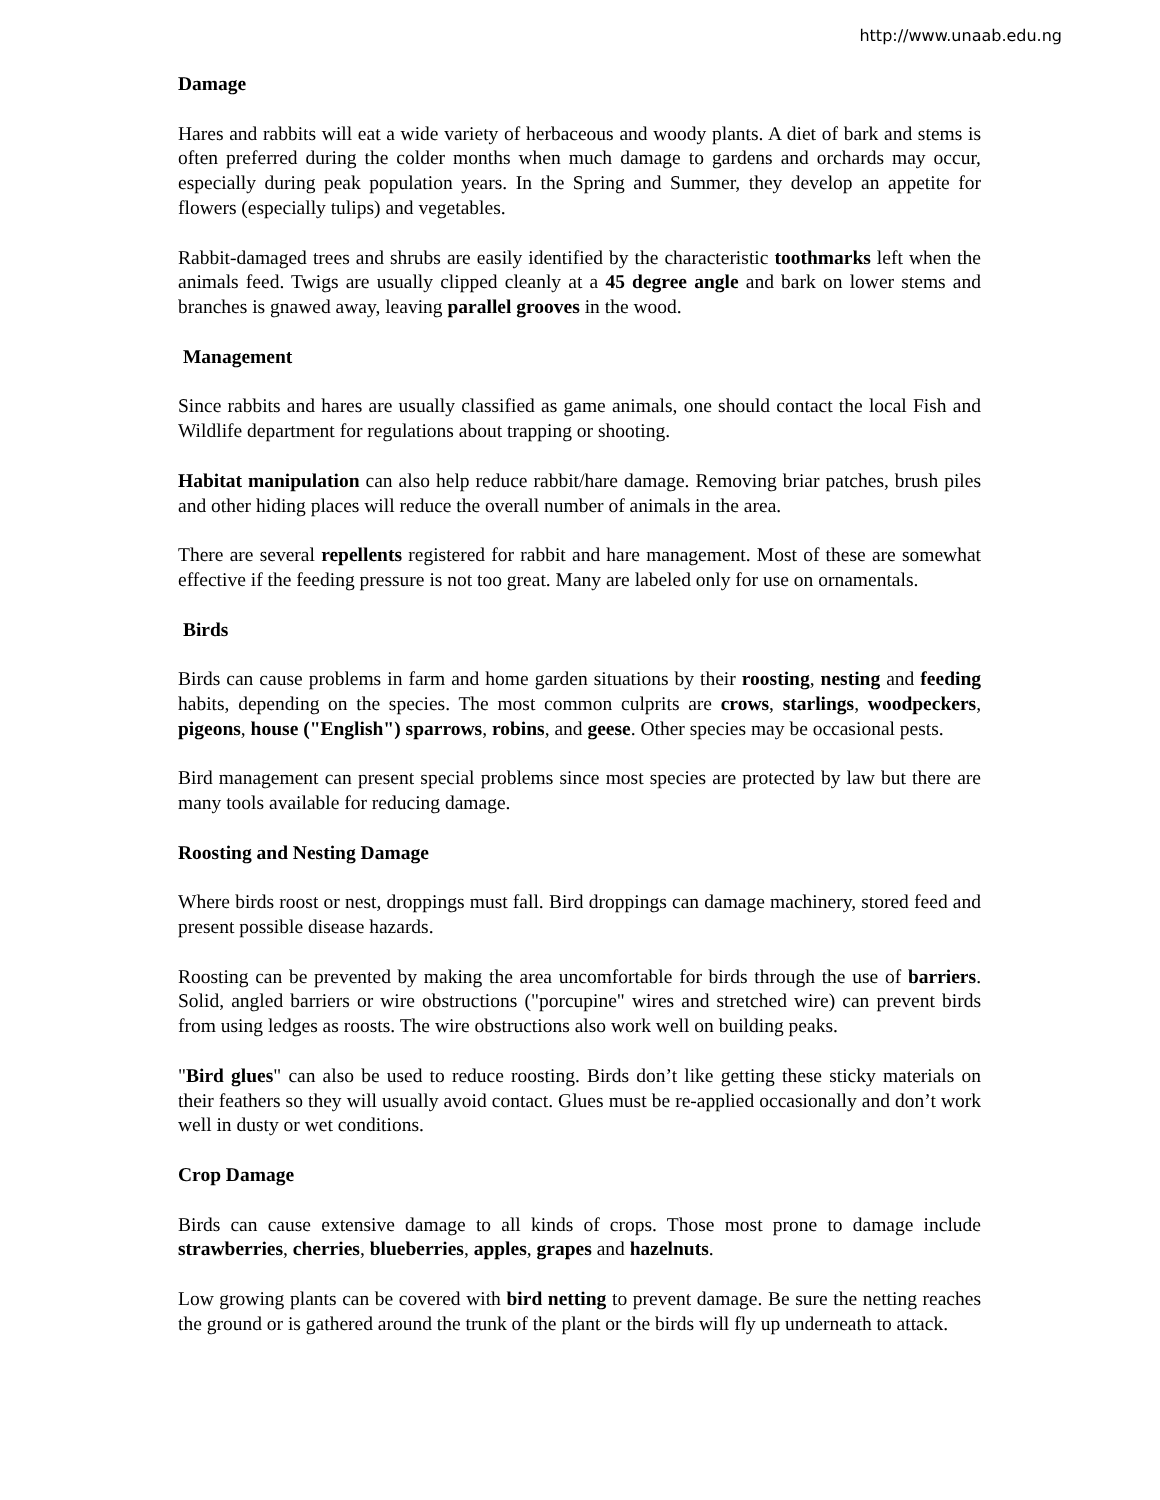http://www.unaab.edu.ng
Damage
Hares and rabbits will eat a wide variety of herbaceous and woody plants. A diet of bark and stems is often preferred during the colder months when much damage to gardens and orchards may occur, especially during peak population years. In the Spring and Summer, they develop an appetite for flowers (especially tulips) and vegetables.
Rabbit-damaged trees and shrubs are easily identified by the characteristic toothmarks left when the animals feed. Twigs are usually clipped cleanly at a 45 degree angle and bark on lower stems and branches is gnawed away, leaving parallel grooves in the wood.
Management
Since rabbits and hares are usually classified as game animals, one should contact the local Fish and Wildlife department for regulations about trapping or shooting.
Habitat manipulation can also help reduce rabbit/hare damage. Removing briar patches, brush piles and other hiding places will reduce the overall number of animals in the area.
There are several repellents registered for rabbit and hare management. Most of these are somewhat effective if the feeding pressure is not too great. Many are labeled only for use on ornamentals.
Birds
Birds can cause problems in farm and home garden situations by their roosting, nesting and feeding habits, depending on the species. The most common culprits are crows, starlings, woodpeckers, pigeons, house ("English") sparrows, robins, and geese. Other species may be occasional pests.
Bird management can present special problems since most species are protected by law but there are many tools available for reducing damage.
Roosting and Nesting Damage
Where birds roost or nest, droppings must fall. Bird droppings can damage machinery, stored feed and present possible disease hazards.
Roosting can be prevented by making the area uncomfortable for birds through the use of barriers. Solid, angled barriers or wire obstructions ("porcupine" wires and stretched wire) can prevent birds from using ledges as roosts. The wire obstructions also work well on building peaks.
"Bird glues" can also be used to reduce roosting. Birds don’t like getting these sticky materials on their feathers so they will usually avoid contact. Glues must be re-applied occasionally and don’t work well in dusty or wet conditions.
Crop Damage
Birds can cause extensive damage to all kinds of crops. Those most prone to damage include strawberries, cherries, blueberries, apples, grapes and hazelnuts.
Low growing plants can be covered with bird netting to prevent damage. Be sure the netting reaches the ground or is gathered around the trunk of the plant or the birds will fly up underneath to attack.